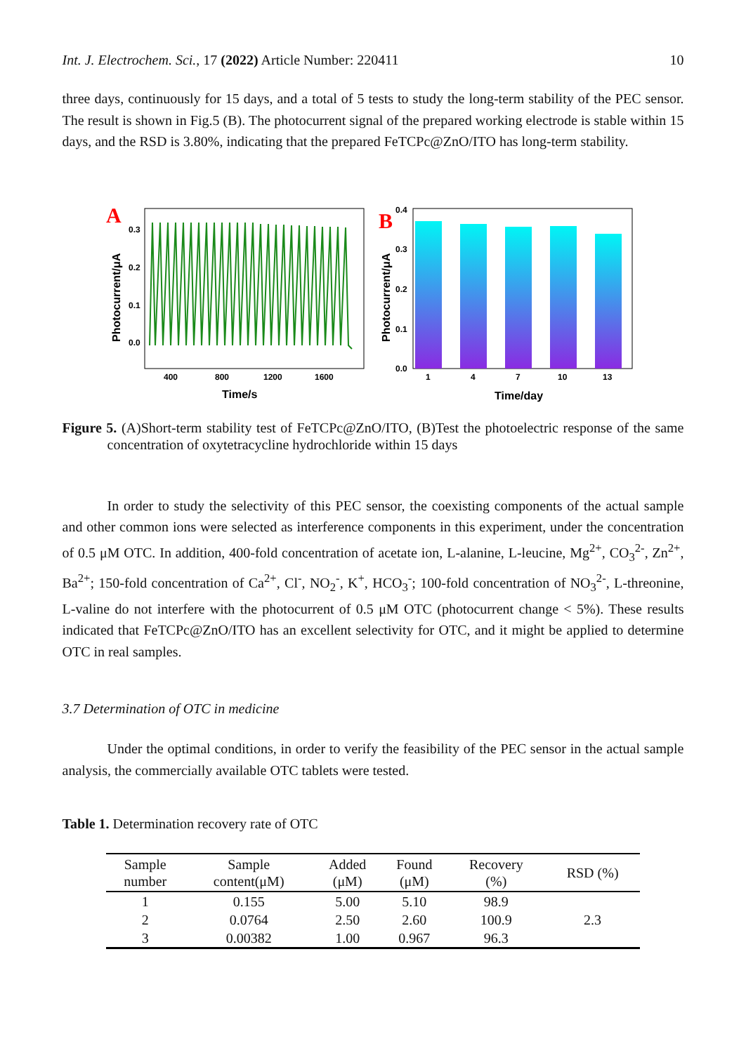Int. J. Electrochem. Sci., 17 (2022) Article Number: 220411 10
three days, continuously for 15 days, and a total of 5 tests to study the long-term stability of the PEC sensor. The result is shown in Fig.5 (B). The photocurrent signal of the prepared working electrode is stable within 15 days, and the RSD is 3.80%, indicating that the prepared FeTCPc@ZnO/ITO has long-term stability.
A
Photocurrent/μA
0.3
0.2
0.1
0.0
400
800
1200
1600
Time/s
B
Photocurrent/μA
0.4
0.3
0.2
0.1
0.0
1
4
7
10
13
Time/day
Figure 5. (A)Short-term stability test of FeTCPc@ZnO/ITO, (B)Test the photoelectric response of the same concentration of oxytetracycline hydrochloride within 15 days
In order to study the selectivity of this PEC sensor, the coexisting components of the actual sample and other common ions were selected as interference components in this experiment, under the concentration of 0.5 μM OTC. In addition, 400-fold concentration of acetate ion, L-alanine, L-leucine, Mg<sup>2+</sup>, CO<sub>3</sub><sup>2-</sup>, Zn<sup>2+</sup>, Ba<sup>2+</sup>; 150-fold concentration of Ca<sup>2+</sup>, Cl<sup>-</sup>, NO<sub>2</sub><sup>-</sup>, K<sup>+</sup>, HCO<sub>3</sub><sup>-</sup>; 100-fold concentration of NO<sub>3</sub><sup>2-</sup>, L-threonine, L-valine do not interfere with the photocurrent of 0.5 μM OTC (photocurrent change < 5%). These results indicated that FeTCPc@ZnO/ITO has an excellent selectivity for OTC, and it might be applied to determine OTC in real samples.
3.7 Determination of OTC in medicine
Under the optimal conditions, in order to verify the feasibility of the PEC sensor in the actual sample analysis, the commercially available OTC tablets were tested.
Table 1. Determination recovery rate of OTC
| Sample number | Sample content(μM) | Added (μM) | Found (μM) | Recovery (%) | RSD (%) |
| --- | --- | --- | --- | --- | --- |
| 1 | 0.155 | 5.00 | 5.10 | 98.9 | 2.3 |
| 2 | 0.0764 | 2.50 | 2.60 | 100.9 | |
| 3 | 0.00382 | 1.00 | 0.967 | 96.3 | |